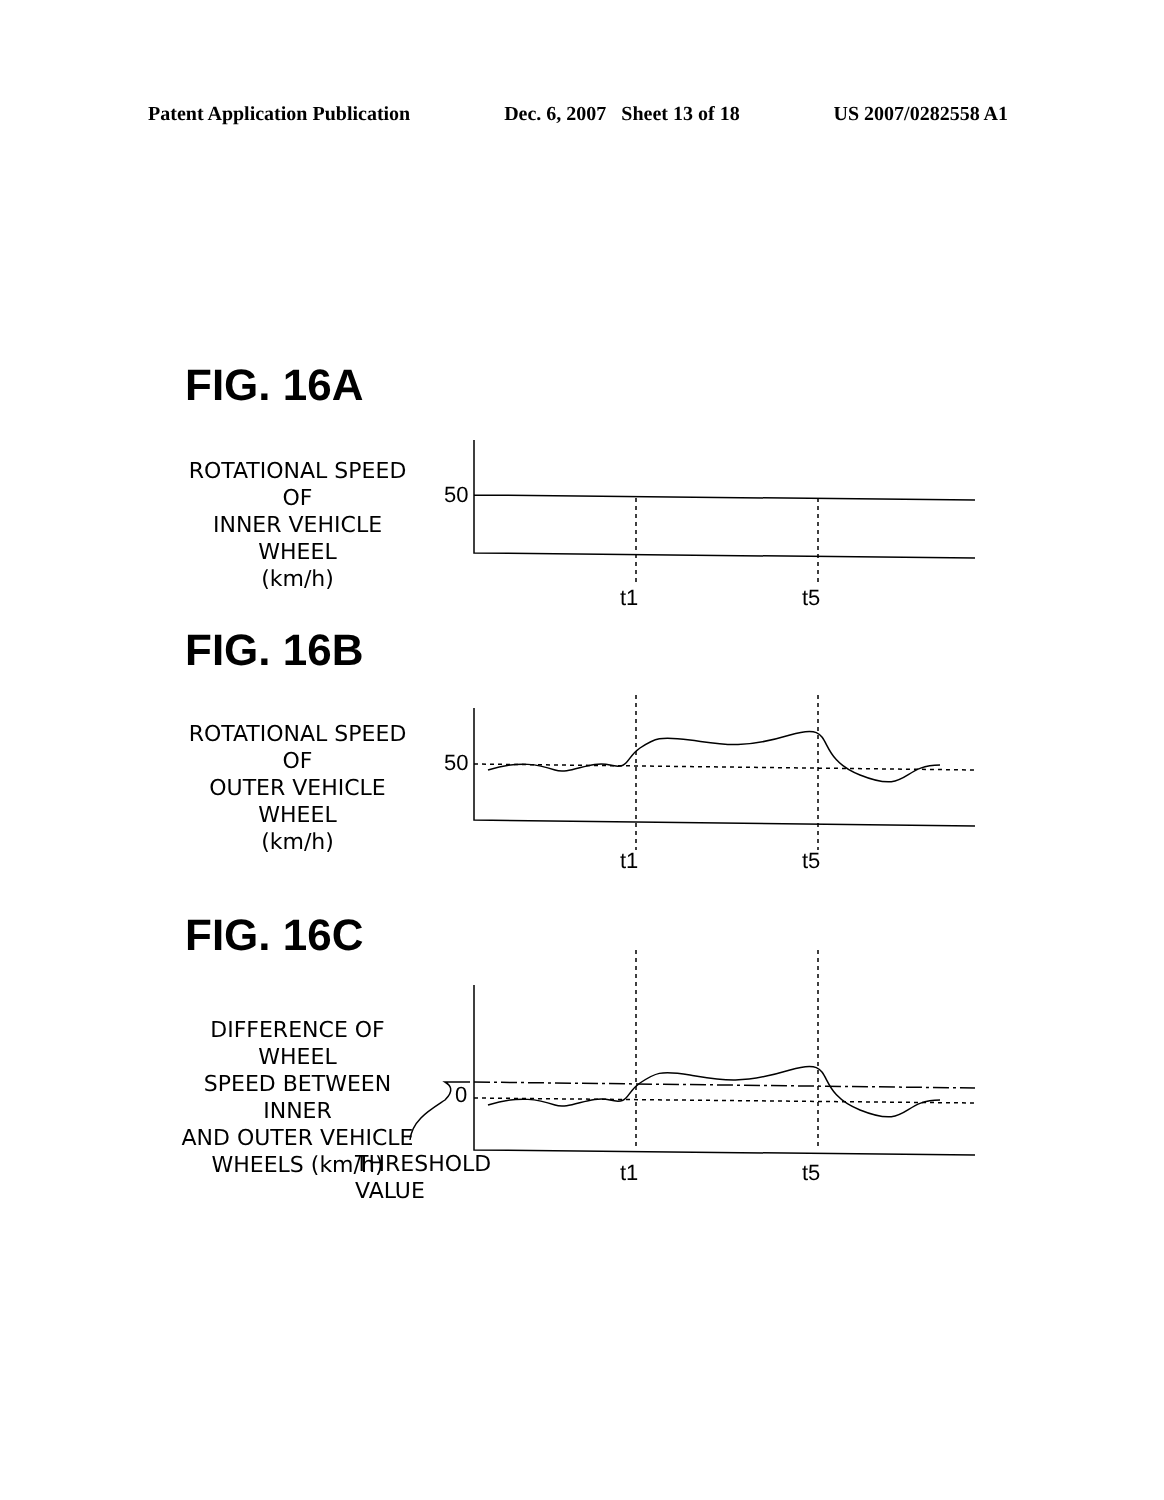Patent Application Publication Dec. 6, 2007 Sheet 13 of 18 US 2007/0282558 A1
FIG. 16A
ROTATIONAL SPEED OF
INNER VEHICLE WHEEL
(km/h)
50
t1 t5
FIG. 16B
ROTATIONAL SPEED OF
OUTER VEHICLE WHEEL
(km/h)
50
t1 t5
FIG. 16C
DIFFERENCE OF WHEEL
SPEED BETWEEN INNER
AND OUTER VEHICLE
WHEELS (km/h)
0
THRESHOLD
VALUE
t1 t5